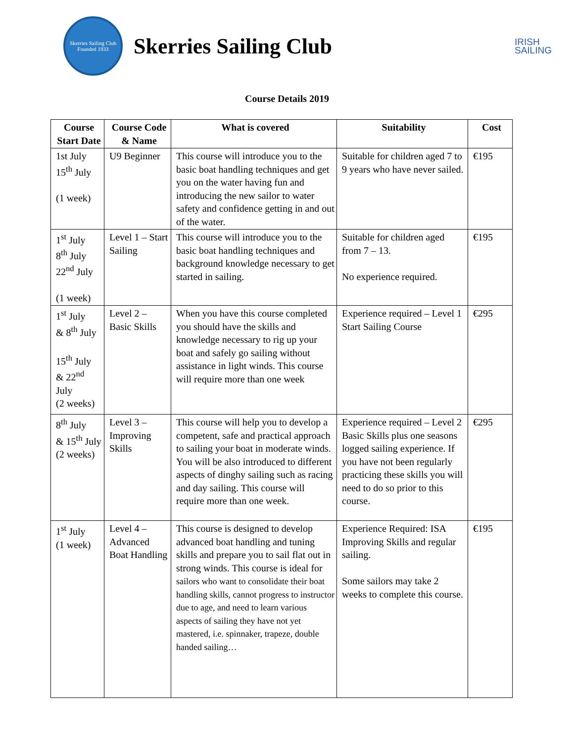Skerries Sailing Club
Founded 1933
Skerries Sailing Club
IRISH
SAILING
Course Details 2019
| Course Start Date | Course Code & Name | What is covered | Suitability | Cost |
| --- | --- | --- | --- | --- |
| 1st July 15<sup>th</sup> July (1 week) | U9 Beginner | This course will introduce you to the basic boat handling techniques and get you on the water having fun and introducing the new sailor to water safety and confidence getting in and out of the water. | Suitable for children aged 7 to 9 years who have never sailed. | €195 |
| 1<sup>st</sup> July 8<sup>th</sup> July 22<sup>nd</sup> July (1 week) | Level 1 – Start Sailing | This course will introduce you to the basic boat handling techniques and background knowledge necessary to get started in sailing. | Suitable for children aged from 7 – 13. No experience required. | €195 |
| 1<sup>st</sup> July & 8<sup>th</sup> July 15<sup>th</sup> July & 22<sup>nd</sup> July (2 weeks) | Level 2 – Basic Skills | When you have this course completed you should have the skills and knowledge necessary to rig up your boat and safely go sailing without assistance in light winds. This course will require more than one week | Experience required – Level 1 Start Sailing Course | €295 |
| 8<sup>th</sup> July & 15<sup>th</sup> July (2 weeks) | Level 3 – Improving Skills | This course will help you to develop a competent, safe and practical approach to sailing your boat in moderate winds. You will be also introduced to different aspects of dinghy sailing such as racing and day sailing. This course will require more than one week. | Experience required – Level 2 Basic Skills plus one seasons logged sailing experience. If you have not been regularly practicing these skills you will need to do so prior to this course. | €295 |
| 1<sup>st</sup> July (1 week) | Level 4 – Advanced Boat Handling | This course is designed to develop advanced boat handling and tuning skills and prepare you to sail flat out in strong winds. This course is ideal for sailors who want to consolidate their boat handling skills, cannot progress to instructor due to age, and need to learn various aspects of sailing they have not yet mastered, i.e. spinnaker, trapeze, double handed sailing… | Experience Required: ISA Improving Skills and regular sailing. Some sailors may take 2 weeks to complete this course. | €195 |